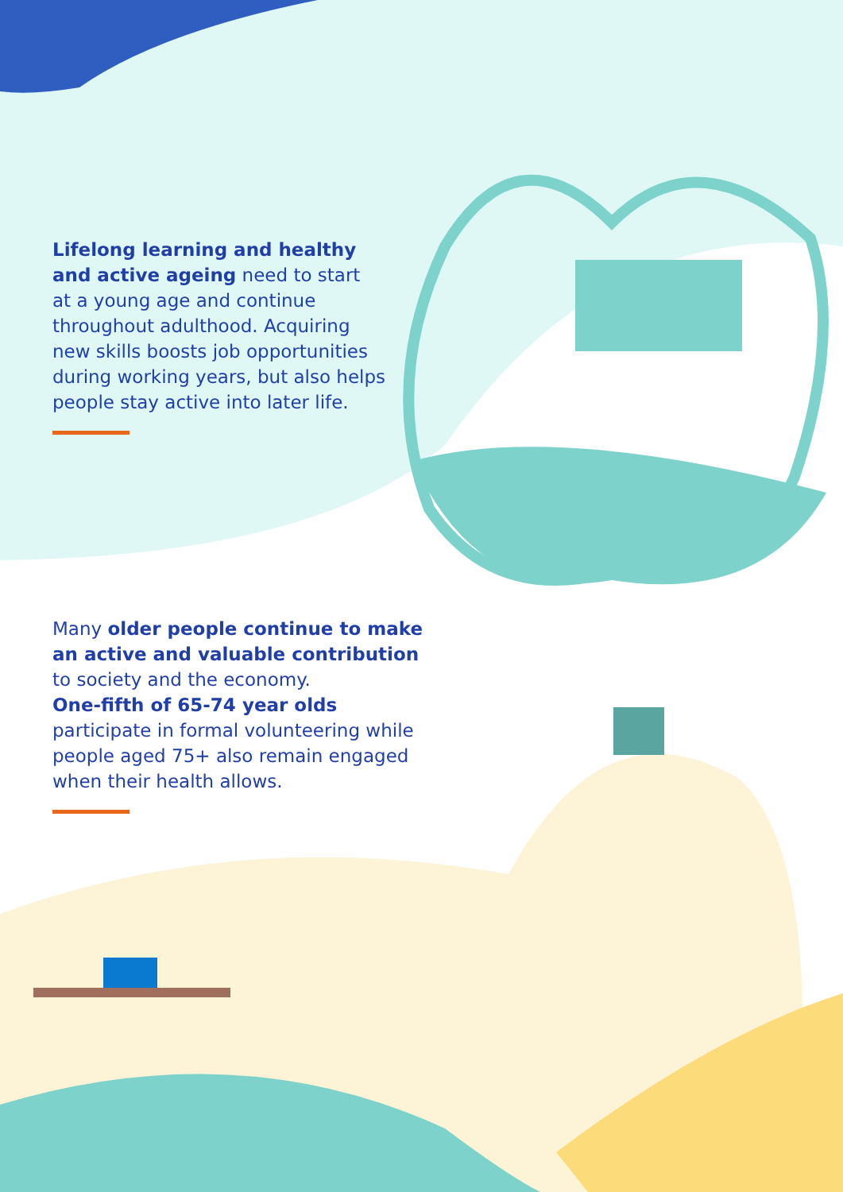Lifelong learning and healthy
and active ageing need to start
at a young age and continue
throughout adulthood. Acquiring
new skills boosts job opportunities
during working years, but also helps
people stay active into later life.
Many older people continue to make
an active and valuable contribution
to society and the economy.
One-fifth of 65-74 year olds
participate in formal volunteering while
people aged 75+ also remain engaged
when their health allows.